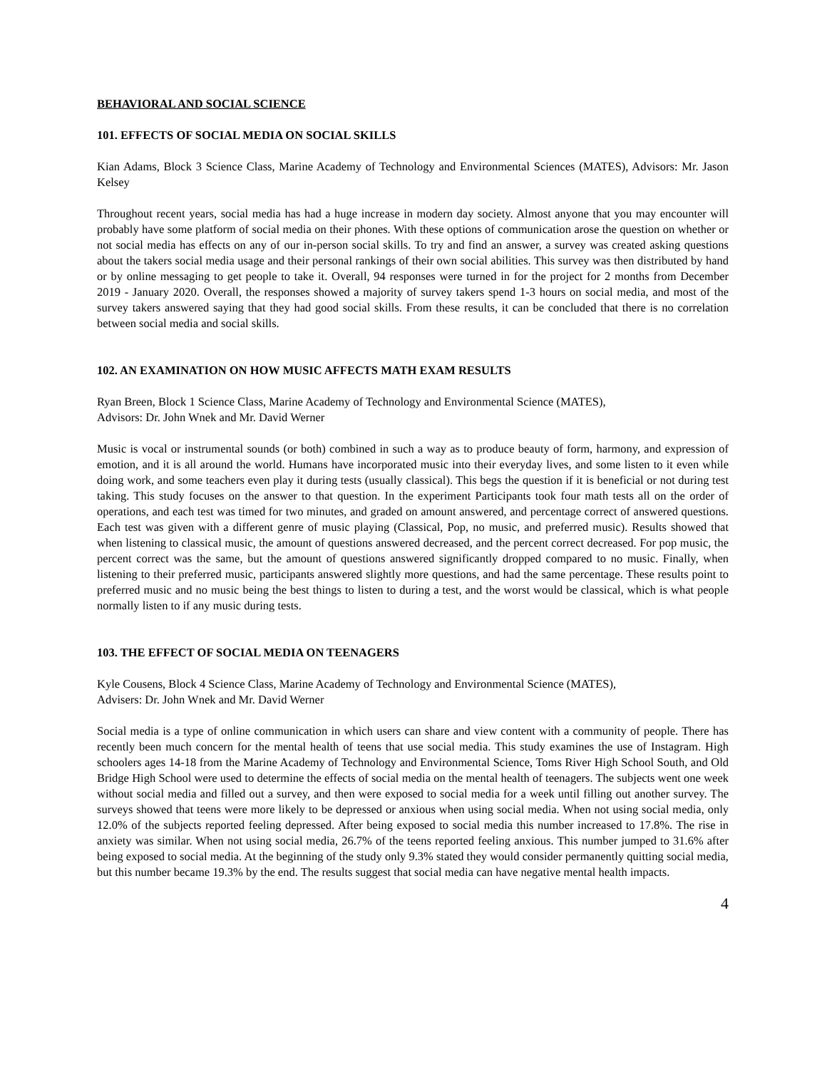BEHAVIORAL AND SOCIAL SCIENCE
101. EFFECTS OF SOCIAL MEDIA ON SOCIAL SKILLS
Kian Adams, Block 3 Science Class, Marine Academy of Technology and Environmental Sciences (MATES), Advisors: Mr. Jason Kelsey
Throughout recent years, social media has had a huge increase in modern day society. Almost anyone that you may encounter will probably have some platform of social media on their phones. With these options of communication arose the question on whether or not social media has effects on any of our in-person social skills. To try and find an answer, a survey was created asking questions about the takers social media usage and their personal rankings of their own social abilities. This survey was then distributed by hand or by online messaging to get people to take it. Overall, 94 responses were turned in for the project for 2 months from December 2019 - January 2020. Overall, the responses showed a majority of survey takers spend 1-3 hours on social media, and most of the survey takers answered saying that they had good social skills. From these results, it can be concluded that there is no correlation between social media and social skills.
102. AN EXAMINATION ON HOW MUSIC AFFECTS MATH EXAM RESULTS
Ryan Breen, Block 1 Science Class, Marine Academy of Technology and Environmental Science (MATES),
Advisors: Dr. John Wnek and Mr. David Werner
Music is vocal or instrumental sounds (or both) combined in such a way as to produce beauty of form, harmony, and expression of emotion, and it is all around the world. Humans have incorporated music into their everyday lives, and some listen to it even while doing work, and some teachers even play it during tests (usually classical). This begs the question if it is beneficial or not during test taking. This study focuses on the answer to that question. In the experiment Participants took four math tests all on the order of operations, and each test was timed for two minutes, and graded on amount answered, and percentage correct of answered questions. Each test was given with a different genre of music playing (Classical, Pop, no music, and preferred music). Results showed that when listening to classical music, the amount of questions answered decreased, and the percent correct decreased. For pop music, the percent correct was the same, but the amount of questions answered significantly dropped compared to no music. Finally, when listening to their preferred music, participants answered slightly more questions, and had the same percentage. These results point to preferred music and no music being the best things to listen to during a test, and the worst would be classical, which is what people normally listen to if any music during tests.
103. THE EFFECT OF SOCIAL MEDIA ON TEENAGERS
Kyle Cousens, Block 4 Science Class, Marine Academy of Technology and Environmental Science (MATES),
Advisers: Dr. John Wnek and Mr. David Werner
Social media is a type of online communication in which users can share and view content with a community of people. There has recently been much concern for the mental health of teens that use social media. This study examines the use of Instagram. High schoolers ages 14-18 from the Marine Academy of Technology and Environmental Science, Toms River High School South, and Old Bridge High School were used to determine the effects of social media on the mental health of teenagers. The subjects went one week without social media and filled out a survey, and then were exposed to social media for a week until filling out another survey. The surveys showed that teens were more likely to be depressed or anxious when using social media. When not using social media, only 12.0% of the subjects reported feeling depressed. After being exposed to social media this number increased to 17.8%. The rise in anxiety was similar. When not using social media, 26.7% of the teens reported feeling anxious. This number jumped to 31.6% after being exposed to social media. At the beginning of the study only 9.3% stated they would consider permanently quitting social media, but this number became 19.3% by the end. The results suggest that social media can have negative mental health impacts.
4